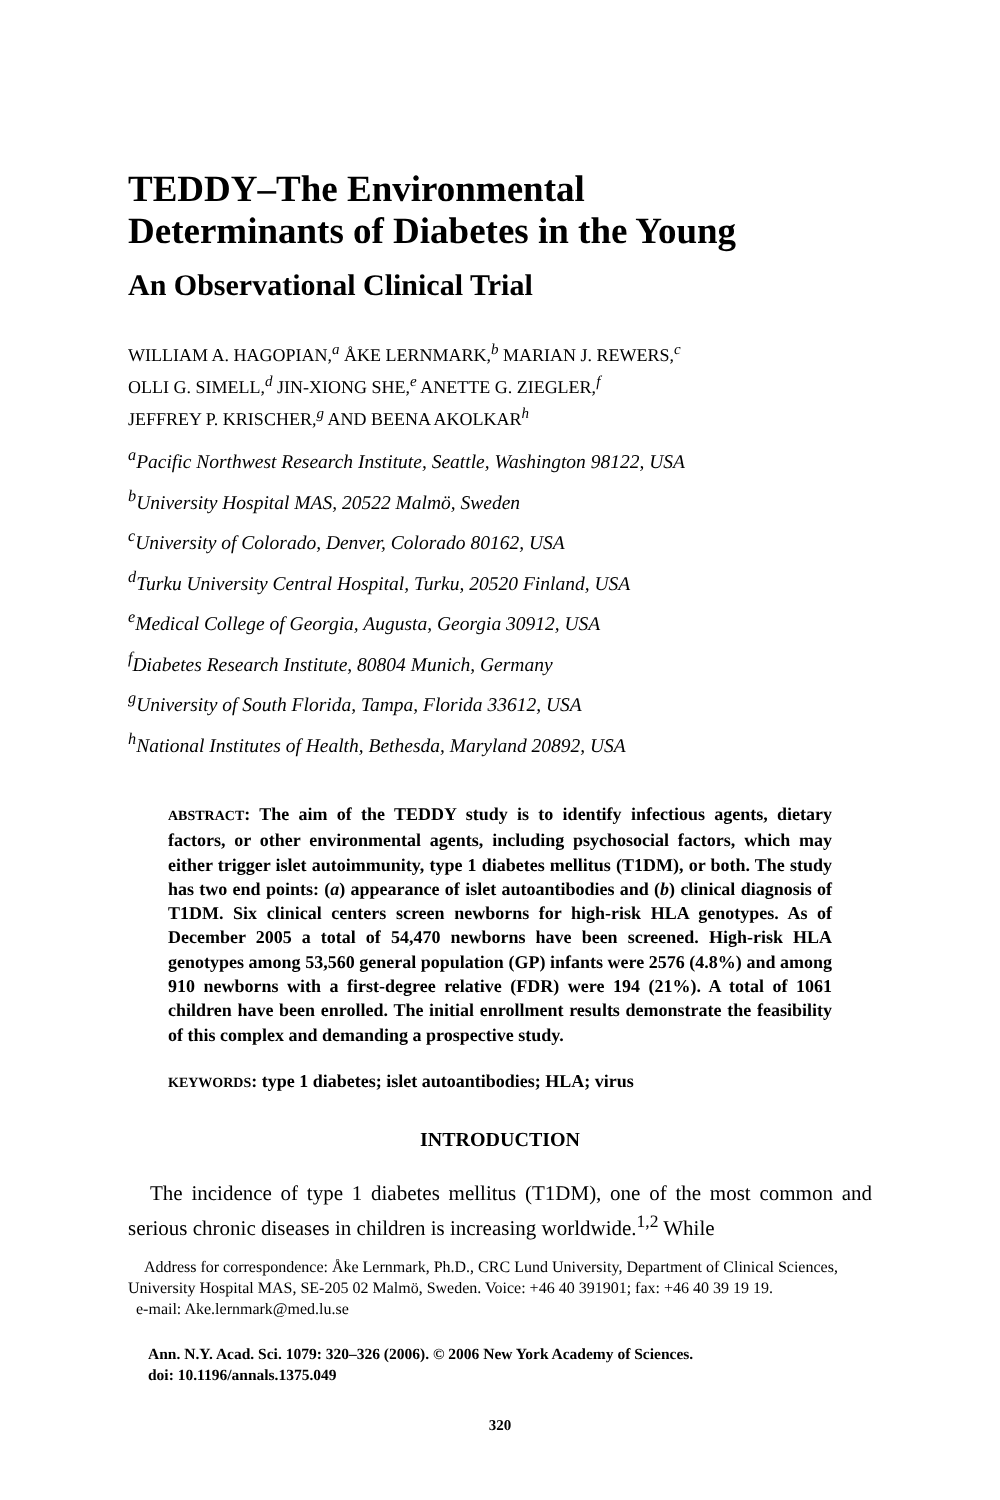TEDDY–The Environmental
Determinants of Diabetes in the Young
An Observational Clinical Trial
WILLIAM A. HAGOPIAN,<sup>a</sup> ÅKE LERNMARK,<sup>b</sup> MARIAN J. REWERS,<sup>c</sup>
OLLI G. SIMELL,<sup>d</sup> JIN-XIONG SHE,<sup>e</sup> ANETTE G. ZIEGLER,<sup>f</sup>
JEFFREY P. KRISCHER,<sup>g</sup> AND BEENA AKOLKAR<sup>h</sup>
<sup>a</sup> Pacific Northwest Research Institute, Seattle, Washington 98122, USA
<sup>b</sup> University Hospital MAS, 20522 Malmö, Sweden
<sup>c</sup> University of Colorado, Denver, Colorado 80162, USA
<sup>d</sup> Turku University Central Hospital, Turku, 20520 Finland, USA
<sup>e</sup> Medical College of Georgia, Augusta, Georgia 30912, USA
<sup>f</sup> Diabetes Research Institute, 80804 Munich, Germany
<sup>g</sup> University of South Florida, Tampa, Florida 33612, USA
<sup>h</sup> National Institutes of Health, Bethesda, Maryland 20892, USA
ABSTRACT: The aim of the TEDDY study is to identify infectious agents, dietary factors, or other environmental agents, including psychosocial factors, which may either trigger islet autoimmunity, type 1 diabetes mellitus (T1DM), or both. The study has two end points: (a) appearance of islet autoantibodies and (b) clinical diagnosis of T1DM. Six clinical centers screen newborns for high-risk HLA genotypes. As of December 2005 a total of 54,470 newborns have been screened. High-risk HLA genotypes among 53,560 general population (GP) infants were 2576 (4.8%) and among 910 newborns with a first-degree relative (FDR) were 194 (21%). A total of 1061 children have been enrolled. The initial enrollment results demonstrate the feasibility of this complex and demanding a prospective study.
KEYWORDS: type 1 diabetes; islet autoantibodies; HLA; virus
INTRODUCTION
The incidence of type 1 diabetes mellitus (T1DM), one of the most common and serious chronic diseases in children is increasing worldwide.<sup>1,2</sup> While
Address for correspondence: Åke Lernmark, Ph.D., CRC Lund University, Department of Clinical Sciences, University Hospital MAS, SE-205 02 Malmö, Sweden. Voice: +46 40 391901; fax: +46 40 39 19 19.
e-mail: Ake.lernmark@med.lu.se
Ann. N.Y. Acad. Sci. 1079: 320–326 (2006). © 2006 New York Academy of Sciences.
doi: 10.1196/annals.1375.049
320